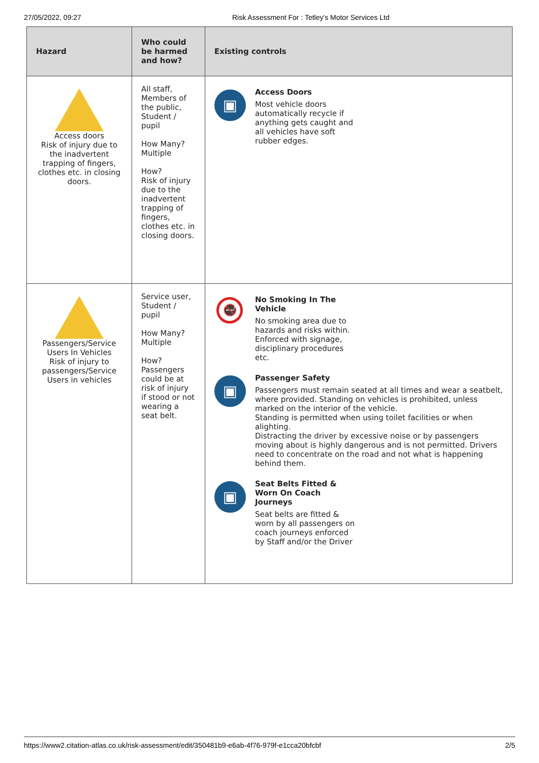27/05/2022, 09:27 Risk Assessment For : Tetley's Motor Services Ltd
| Hazard | Who could be harmed and how? | Existing controls |
| --- | --- | --- |
| Access doors Risk of injury due to the inadvertent trapping of fingers, clothes etc. in closing doors. | All staff, Members of the public, Student / pupil How Many? Multiple How? Risk of injury due to the inadvertent trapping of fingers, clothes etc. in closing doors. | ▣ Access Doors Most vehicle doors automatically recycle if anything gets caught and all vehicles have soft rubber edges. |
| Passengers/Service Users In Vehicles Risk of injury to passengers/Service Users in vehicles | Service user, Student / pupil How Many? Multiple How? Passengers could be at risk of injury if stood or not wearing a seat belt. | 🚭 No Smoking In The Vehicle No smoking area due to hazards and risks within. Enforced with signage, disciplinary procedures etc. ▣ Passenger Safety Passengers must remain seated at all times and wear a seatbelt, where provided. Standing on vehicles is prohibited, unless marked on the interior of the vehicle. Standing is permitted when using toilet facilities or when alighting. Distracting the driver by excessive noise or by passengers moving about is highly dangerous and is not permitted. Drivers need to concentrate on the road and not what is happening behind them. ▣ Seat Belts Fitted & Worn On Coach Journeys Seat belts are fitted & worn by all passengers on coach journeys enforced by Staff and/or the Driver |
https://www2.citation-atlas.co.uk/risk-assessment/edit/350481b9-e6ab-4f76-979f-e1cca20bfcbf 2/5